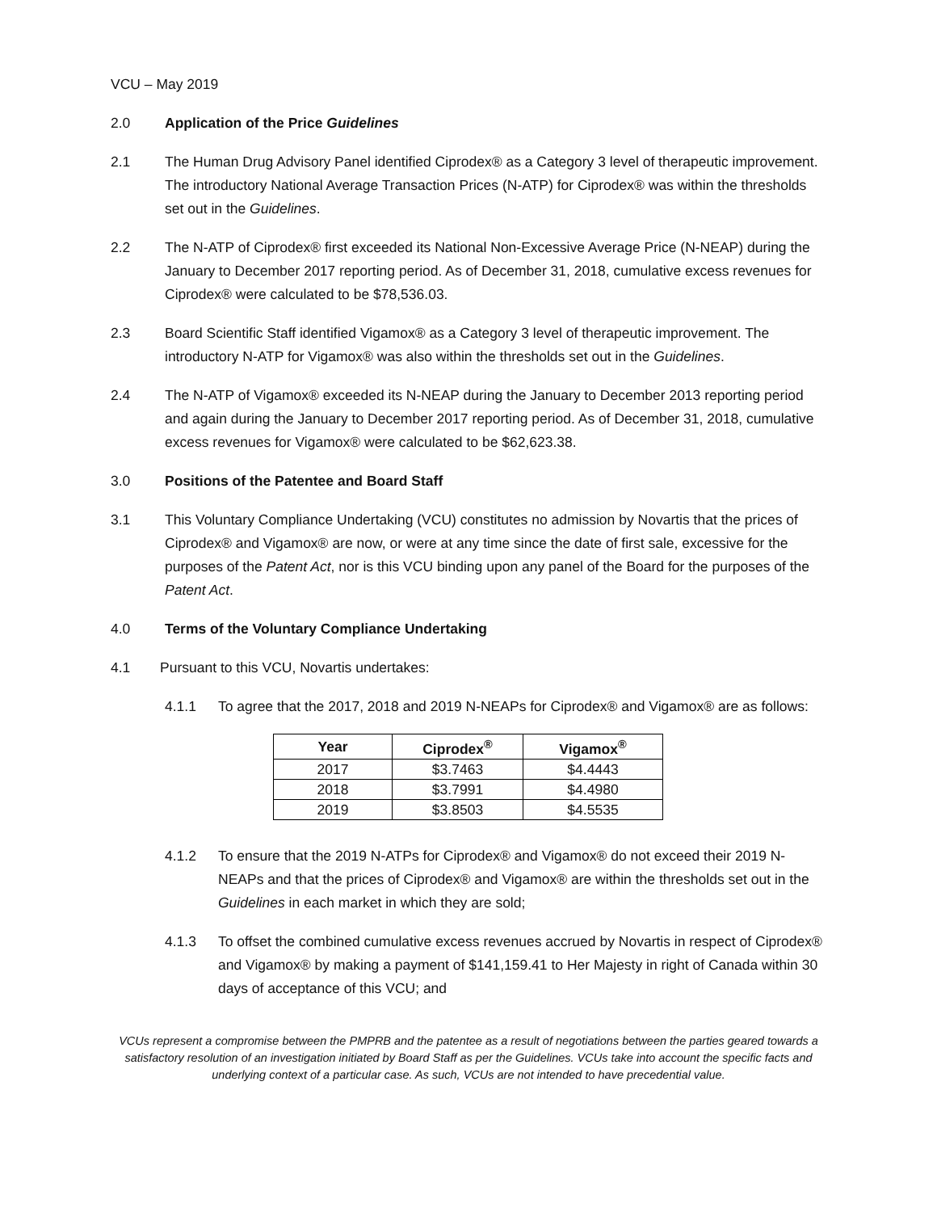VCU – May 2019
2.0 Application of the Price Guidelines
2.1 The Human Drug Advisory Panel identified Ciprodex® as a Category 3 level of therapeutic improvement. The introductory National Average Transaction Prices (N-ATP) for Ciprodex® was within the thresholds set out in the Guidelines.
2.2 The N-ATP of Ciprodex® first exceeded its National Non-Excessive Average Price (N-NEAP) during the January to December 2017 reporting period. As of December 31, 2018, cumulative excess revenues for Ciprodex® were calculated to be $78,536.03.
2.3 Board Scientific Staff identified Vigamox® as a Category 3 level of therapeutic improvement. The introductory N-ATP for Vigamox® was also within the thresholds set out in the Guidelines.
2.4 The N-ATP of Vigamox® exceeded its N-NEAP during the January to December 2013 reporting period and again during the January to December 2017 reporting period. As of December 31, 2018, cumulative excess revenues for Vigamox® were calculated to be $62,623.38.
3.0 Positions of the Patentee and Board Staff
3.1 This Voluntary Compliance Undertaking (VCU) constitutes no admission by Novartis that the prices of Ciprodex® and Vigamox® are now, or were at any time since the date of first sale, excessive for the purposes of the Patent Act, nor is this VCU binding upon any panel of the Board for the purposes of the Patent Act.
4.0 Terms of the Voluntary Compliance Undertaking
4.1 Pursuant to this VCU, Novartis undertakes:
4.1.1 To agree that the 2017, 2018 and 2019 N-NEAPs for Ciprodex® and Vigamox® are as follows:
| Year | Ciprodex<sup>®</sup> | Vigamox<sup>®</sup> |
| --- | --- | --- |
| 2017 | $3.7463 | $4.4443 |
| 2018 | $3.7991 | $4.4980 |
| 2019 | $3.8503 | $4.5535 |
4.1.2 To ensure that the 2019 N-ATPs for Ciprodex® and Vigamox® do not exceed their 2019 N-NEAPs and that the prices of Ciprodex® and Vigamox® are within the thresholds set out in the Guidelines in each market in which they are sold;
4.1.3 To offset the combined cumulative excess revenues accrued by Novartis in respect of Ciprodex® and Vigamox® by making a payment of $141,159.41 to Her Majesty in right of Canada within 30 days of acceptance of this VCU; and
VCUs represent a compromise between the PMPRB and the patentee as a result of negotiations between the parties geared towards a satisfactory resolution of an investigation initiated by Board Staff as per the Guidelines. VCUs take into account the specific facts and underlying context of a particular case. As such, VCUs are not intended to have precedential value.